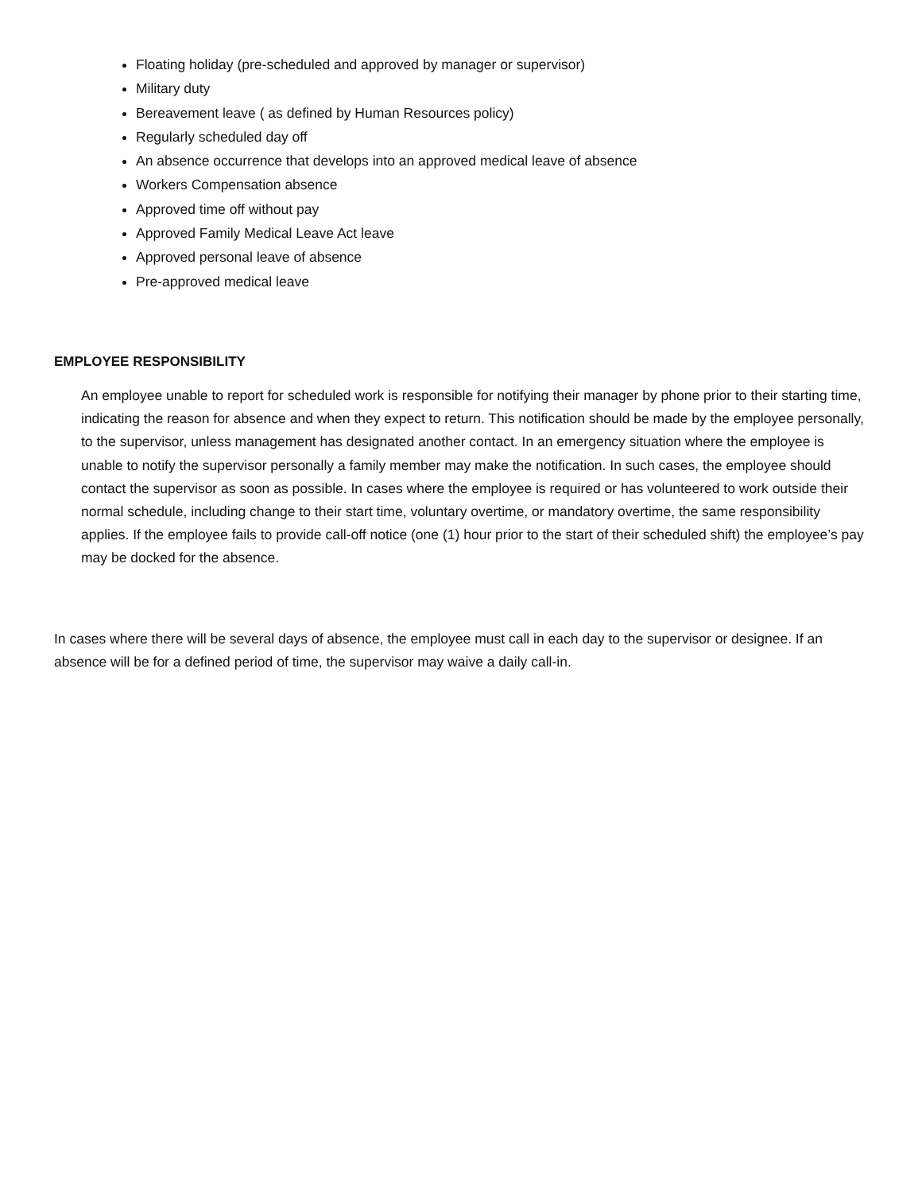Floating holiday (pre-scheduled and approved by manager or supervisor)
Military duty
Bereavement leave ( as defined by Human Resources policy)
Regularly scheduled day off
An absence occurrence that develops into an approved medical leave of absence
Workers Compensation absence
Approved time off without pay
Approved Family Medical Leave Act leave
Approved personal leave of absence
Pre-approved medical leave
EMPLOYEE RESPONSIBILITY
An employee unable to report for scheduled work is responsible for notifying their manager by phone prior to their starting time, indicating the reason for absence and when they expect to return. This notification should be made by the employee personally, to the supervisor, unless management has designated another contact. In an emergency situation where the employee is unable to notify the supervisor personally a family member may make the notification. In such cases, the employee should contact the supervisor as soon as possible. In cases where the employee is required or has volunteered to work outside their normal schedule, including change to their start time, voluntary overtime, or mandatory overtime, the same responsibility applies. If the employee fails to provide call-off notice (one (1) hour prior to the start of their scheduled shift) the employee’s pay may be docked for the absence.
In cases where there will be several days of absence, the employee must call in each day to the supervisor or designee. If an absence will be for a defined period of time, the supervisor may waive a daily call-in.